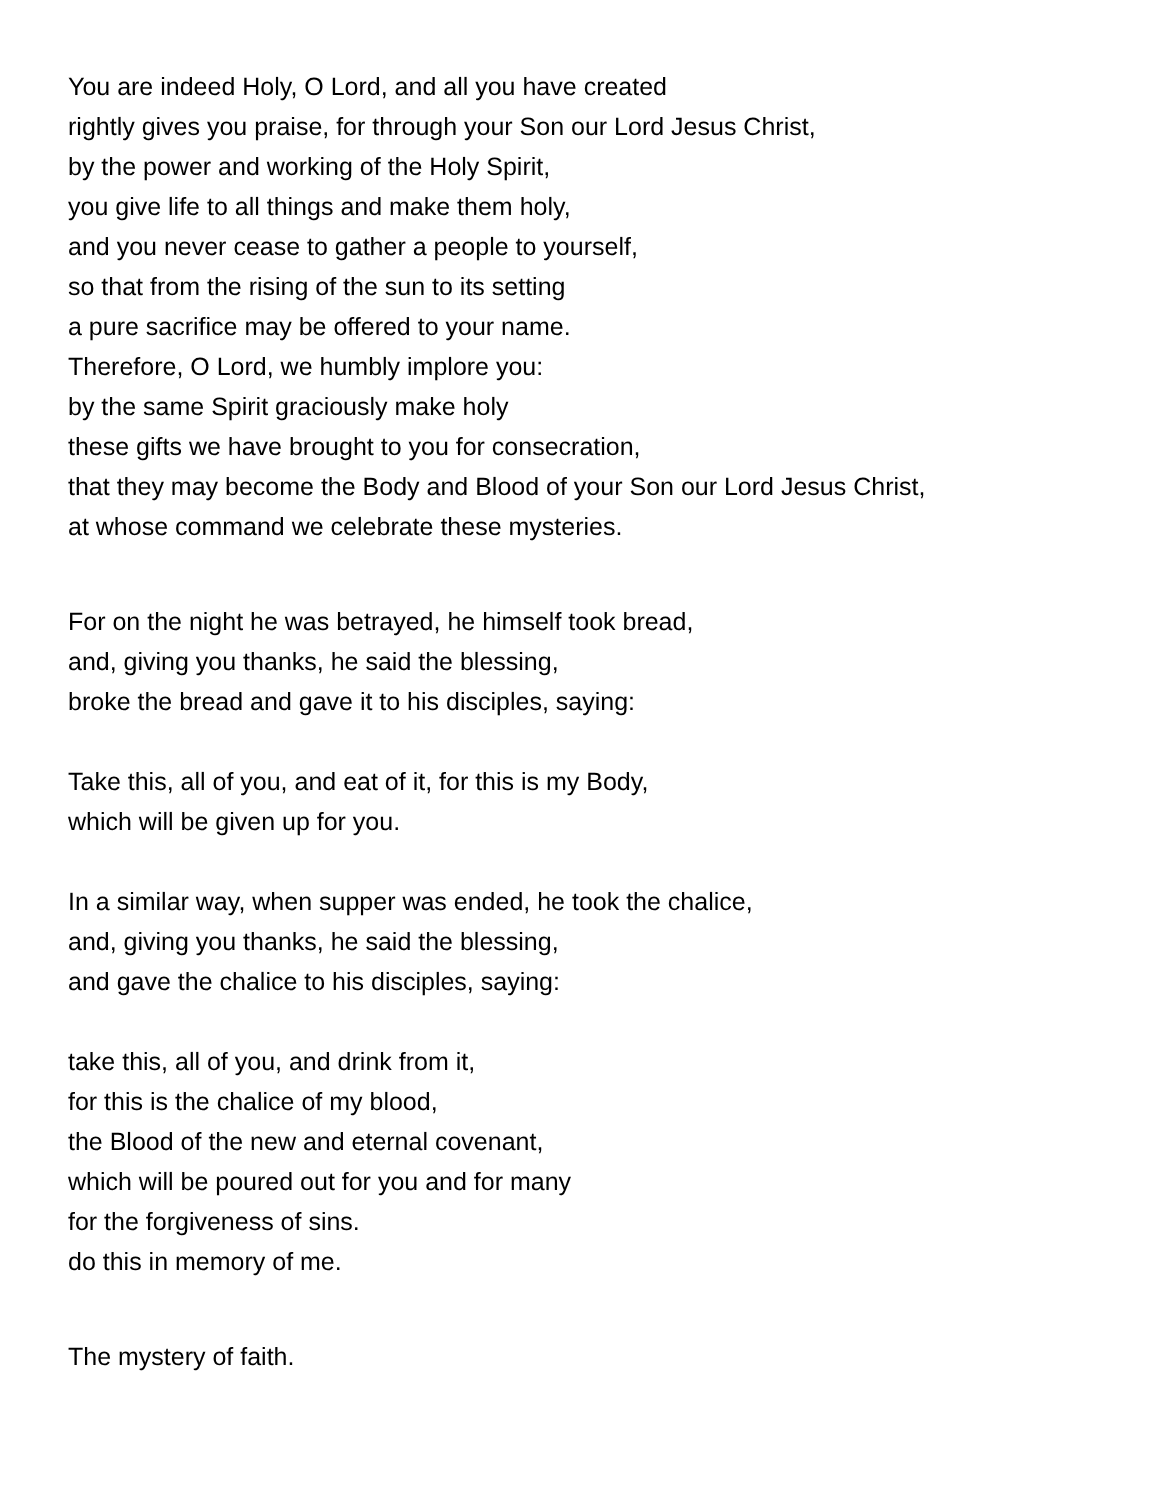You are indeed Holy, O Lord, and all you have created
rightly gives you praise, for through your Son our Lord Jesus Christ,
by the power and working of the Holy Spirit,
you give life to all things and make them holy,
and you never cease to gather a people to yourself,
so that from the rising of the sun to its setting
a pure sacrifice may be offered to your name.
Therefore, O Lord, we humbly implore you:
by the same Spirit graciously make holy
these gifts we have brought to you for consecration,
that they may become the Body and Blood of your Son our Lord Jesus Christ,
at whose command we celebrate these mysteries.
For on the night he was betrayed, he himself took bread,
and, giving you thanks, he said the blessing,
broke the bread and gave it to his disciples, saying:
Take this, all of you, and eat of it, for this is my Body,
which will be given up for you.
In a similar way, when supper was ended, he took the chalice,
and, giving you thanks, he said the blessing,
and gave the chalice to his disciples, saying:
take this, all of you, and drink from it,
for this is the chalice of my blood,
the Blood of the new and eternal covenant,
which will be poured out for you and for many
for the forgiveness of sins.
do this in memory of me.
The mystery of faith.